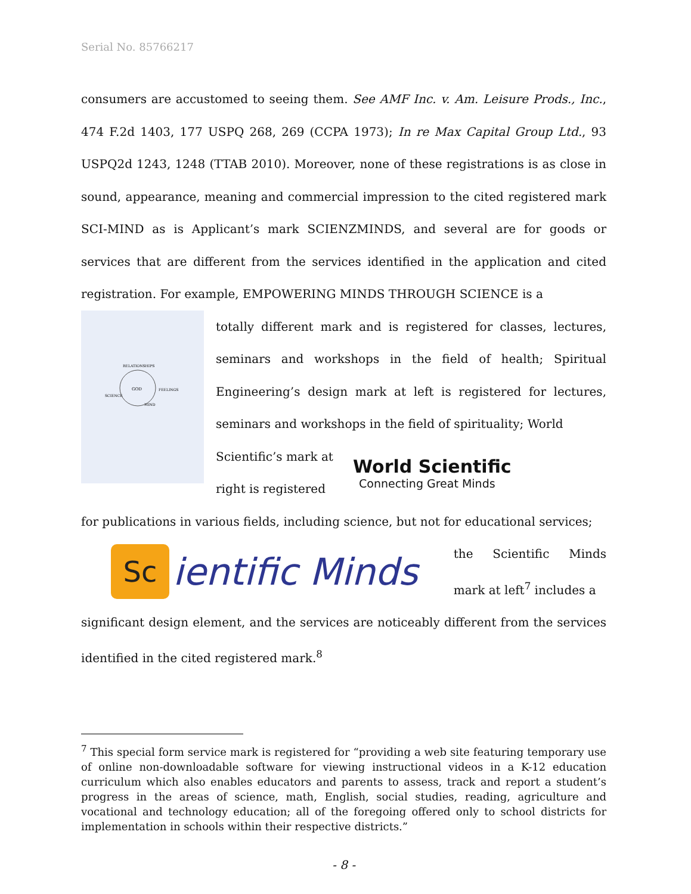Serial No. 85766217
consumers are accustomed to seeing them. See AMF Inc. v. Am. Leisure Prods., Inc., 474 F.2d 1403, 177 USPQ 268, 269 (CCPA 1973); In re Max Capital Group Ltd., 93 USPQ2d 1243, 1248 (TTAB 2010). Moreover, none of these registrations is as close in sound, appearance, meaning and commercial impression to the cited registered mark SCI-MIND as is Applicant’s mark SCIENZMINDS, and several are for goods or services that are different from the services identified in the application and cited registration. For example, EMPOWERING MINDS THROUGH SCIENCE is a
GOD
RELATIONSHIPS
FEELINGS
SCIENCE
MIND
totally different mark and is registered for classes, lectures, seminars and workshops in the field of health; Spiritual Engineering’s design mark at left is registered for lectures, seminars and workshops in the field of spirituality; World
Scientific’s mark at right is registered
World Scientific
Connecting Great Minds
for publications in various fields, including science, but not for educational services;
Sc ientific Minds
the Scientific Minds mark at left<sup>7</sup> includes a
significant design element, and the services are noticeably different from the services identified in the cited registered mark.<sup>8</sup>
<sup>7</sup> This special form service mark is registered for “providing a web site featuring temporary use of online non-downloadable software for viewing instructional videos in a K-12 education curriculum which also enables educators and parents to assess, track and report a student’s progress in the areas of science, math, English, social studies, reading, agriculture and vocational and technology education; all of the foregoing offered only to school districts for implementation in schools within their respective districts.”
- 8 -